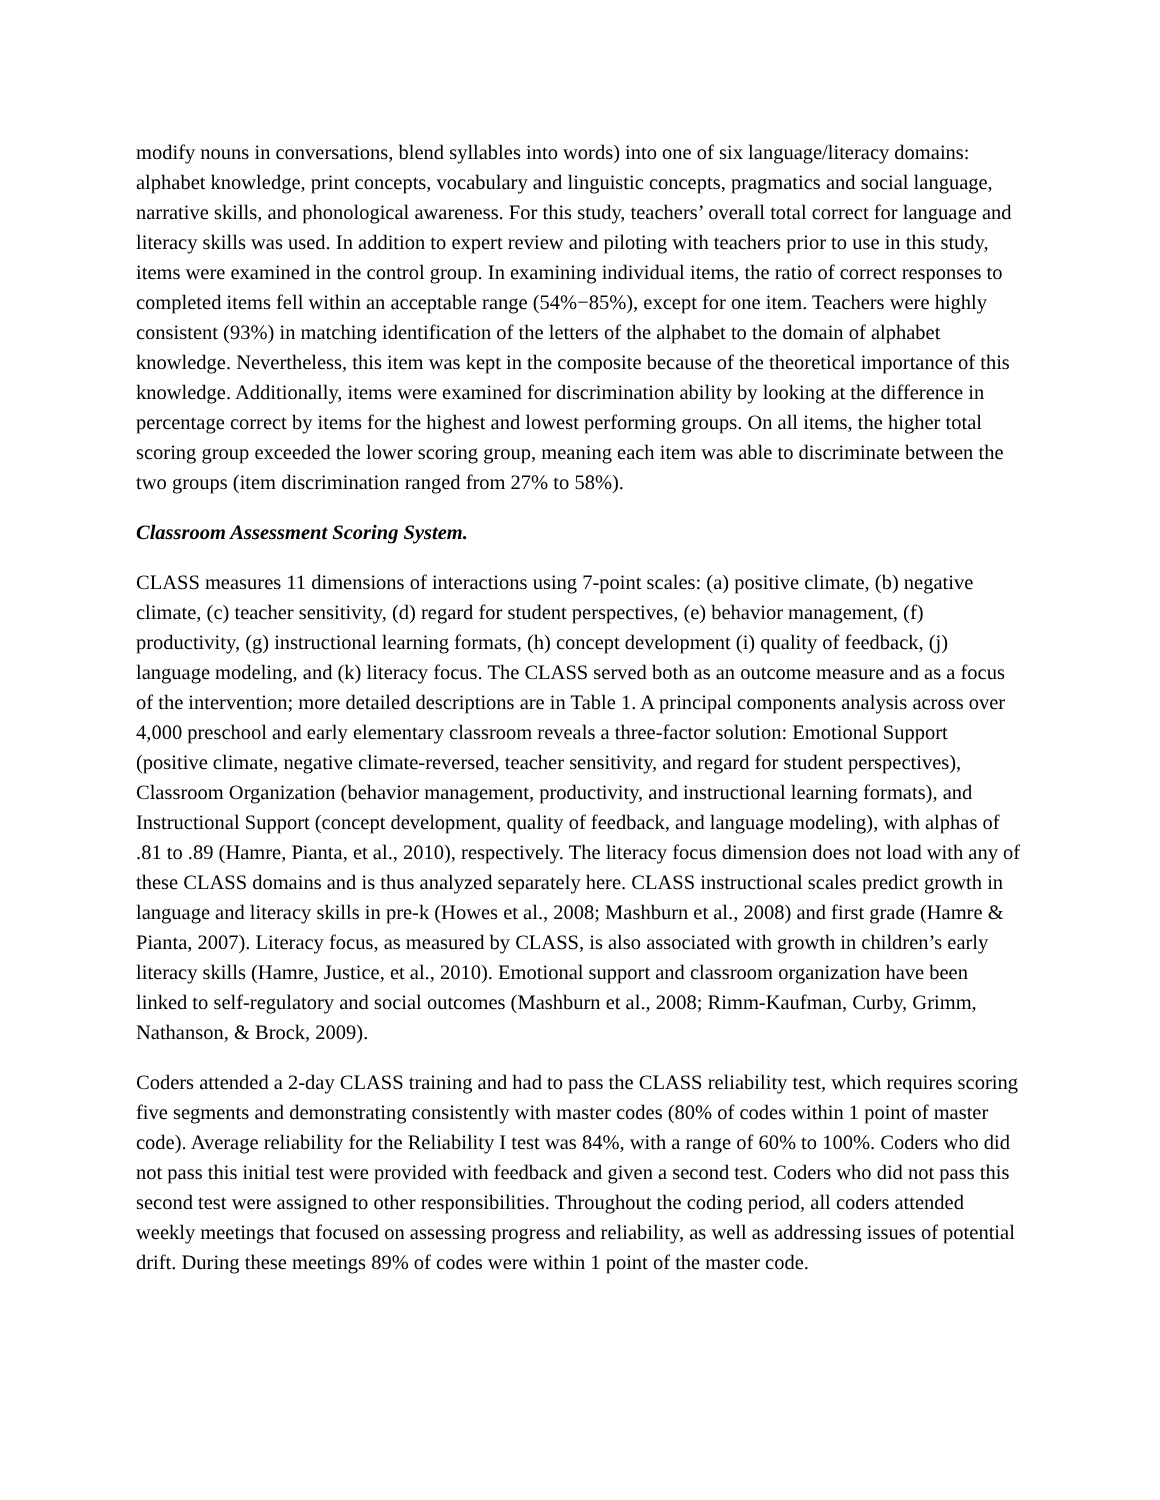modify nouns in conversations, blend syllables into words) into one of six language/literacy domains: alphabet knowledge, print concepts, vocabulary and linguistic concepts, pragmatics and social language, narrative skills, and phonological awareness. For this study, teachers’ overall total correct for language and literacy skills was used. In addition to expert review and piloting with teachers prior to use in this study, items were examined in the control group. In examining individual items, the ratio of correct responses to completed items fell within an acceptable range (54%−85%), except for one item. Teachers were highly consistent (93%) in matching identification of the letters of the alphabet to the domain of alphabet knowledge. Nevertheless, this item was kept in the composite because of the theoretical importance of this knowledge. Additionally, items were examined for discrimination ability by looking at the difference in percentage correct by items for the highest and lowest performing groups. On all items, the higher total scoring group exceeded the lower scoring group, meaning each item was able to discriminate between the two groups (item discrimination ranged from 27% to 58%).
Classroom Assessment Scoring System.
CLASS measures 11 dimensions of interactions using 7-point scales: (a) positive climate, (b) negative climate, (c) teacher sensitivity, (d) regard for student perspectives, (e) behavior management, (f) productivity, (g) instructional learning formats, (h) concept development (i) quality of feedback, (j) language modeling, and (k) literacy focus. The CLASS served both as an outcome measure and as a focus of the intervention; more detailed descriptions are in Table 1. A principal components analysis across over 4,000 preschool and early elementary classroom reveals a three-factor solution: Emotional Support (positive climate, negative climate-reversed, teacher sensitivity, and regard for student perspectives), Classroom Organization (behavior management, productivity, and instructional learning formats), and Instructional Support (concept development, quality of feedback, and language modeling), with alphas of .81 to .89 (Hamre, Pianta, et al., 2010), respectively. The literacy focus dimension does not load with any of these CLASS domains and is thus analyzed separately here. CLASS instructional scales predict growth in language and literacy skills in pre-k (Howes et al., 2008; Mashburn et al., 2008) and first grade (Hamre & Pianta, 2007). Literacy focus, as measured by CLASS, is also associated with growth in children’s early literacy skills (Hamre, Justice, et al., 2010). Emotional support and classroom organization have been linked to self-regulatory and social outcomes (Mashburn et al., 2008; Rimm-Kaufman, Curby, Grimm, Nathanson, & Brock, 2009).
Coders attended a 2-day CLASS training and had to pass the CLASS reliability test, which requires scoring five segments and demonstrating consistently with master codes (80% of codes within 1 point of master code). Average reliability for the Reliability I test was 84%, with a range of 60% to 100%. Coders who did not pass this initial test were provided with feedback and given a second test. Coders who did not pass this second test were assigned to other responsibilities. Throughout the coding period, all coders attended weekly meetings that focused on assessing progress and reliability, as well as addressing issues of potential drift. During these meetings 89% of codes were within 1 point of the master code.